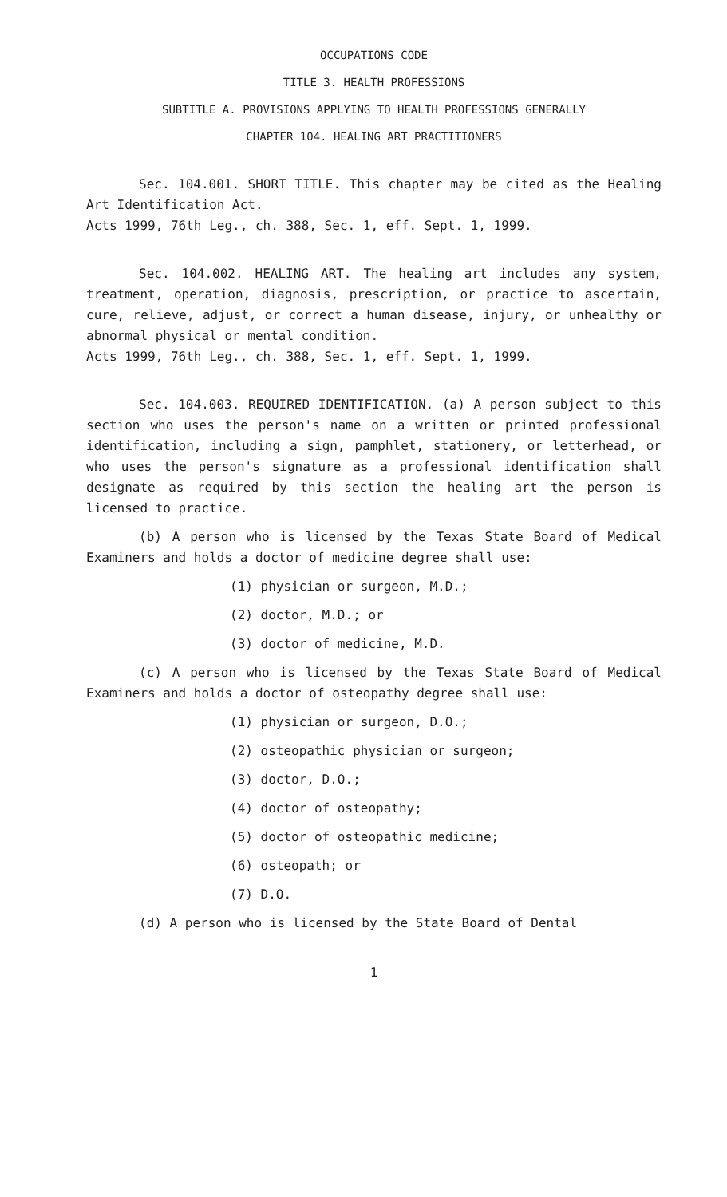OCCUPATIONS CODE
TITLE 3. HEALTH PROFESSIONS
SUBTITLE A. PROVISIONS APPLYING TO HEALTH PROFESSIONS GENERALLY
CHAPTER 104. HEALING ART PRACTITIONERS
Sec. 104.001. SHORT TITLE. This chapter may be cited as the Healing Art Identification Act.
Acts 1999, 76th Leg., ch. 388, Sec. 1, eff. Sept. 1, 1999.
Sec. 104.002. HEALING ART. The healing art includes any system, treatment, operation, diagnosis, prescription, or practice to ascertain, cure, relieve, adjust, or correct a human disease, injury, or unhealthy or abnormal physical or mental condition.
Acts 1999, 76th Leg., ch. 388, Sec. 1, eff. Sept. 1, 1999.
Sec. 104.003. REQUIRED IDENTIFICATION. (a) A person subject to this section who uses the person's name on a written or printed professional identification, including a sign, pamphlet, stationery, or letterhead, or who uses the person's signature as a professional identification shall designate as required by this section the healing art the person is licensed to practice.
(b) A person who is licensed by the Texas State Board of Medical Examiners and holds a doctor of medicine degree shall use:
(1) physician or surgeon, M.D.;
(2) doctor, M.D.; or
(3) doctor of medicine, M.D.
(c) A person who is licensed by the Texas State Board of Medical Examiners and holds a doctor of osteopathy degree shall use:
(1) physician or surgeon, D.O.;
(2) osteopathic physician or surgeon;
(3) doctor, D.O.;
(4) doctor of osteopathy;
(5) doctor of osteopathic medicine;
(6) osteopath; or
(7) D.O.
(d) A person who is licensed by the State Board of Dental
1